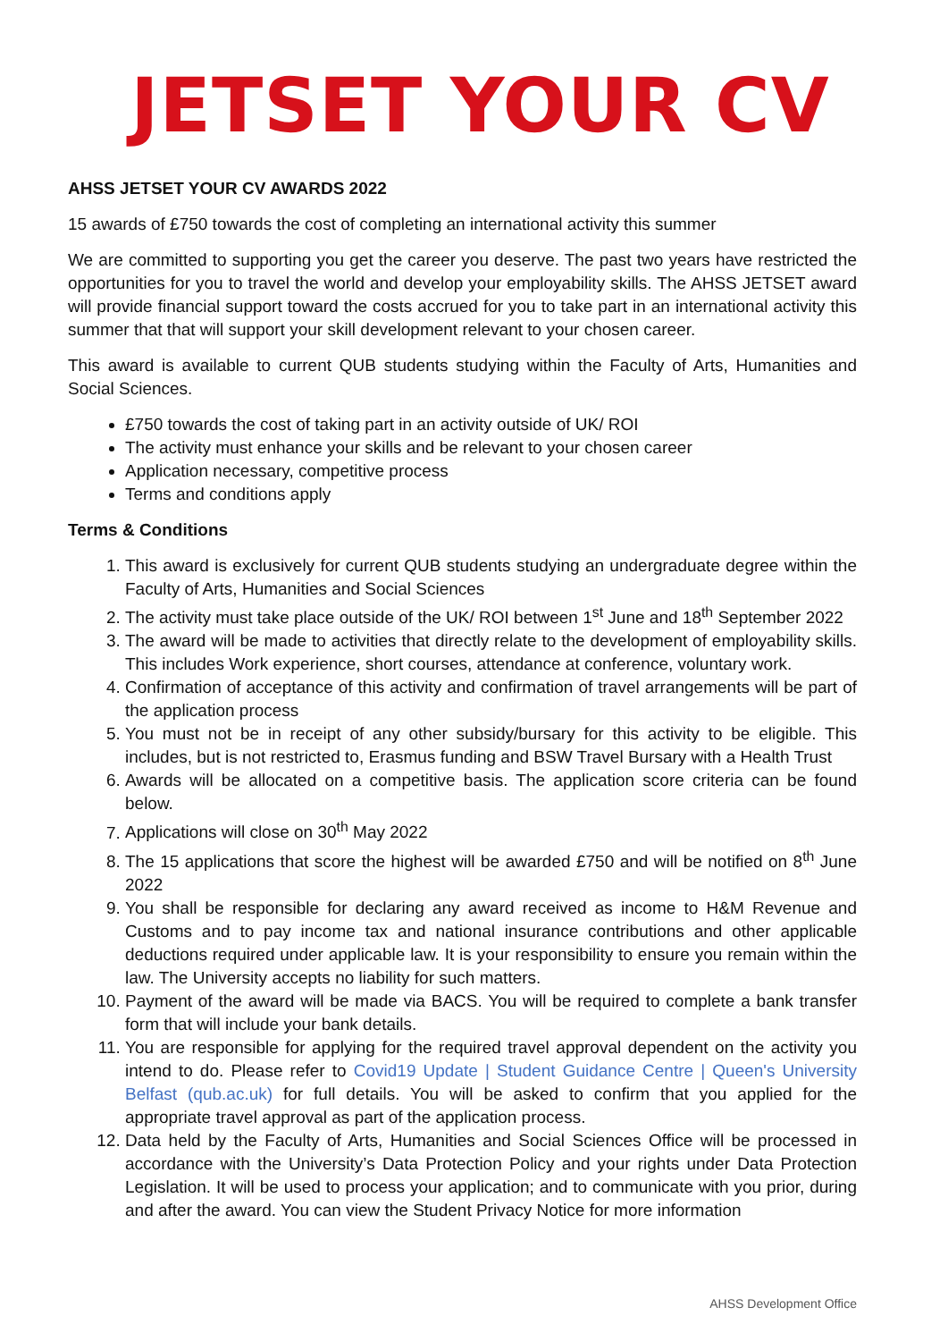JETSET YOUR CV
AHSS JETSET YOUR CV AWARDS 2022
15 awards of £750 towards the cost of completing an international activity this summer
We are committed to supporting you get the career you deserve. The past two years have restricted the opportunities for you to travel the world and develop your employability skills. The AHSS JETSET award will provide financial support toward the costs accrued for you to take part in an international activity this summer that that will support your skill development relevant to your chosen career.
This award is available to current QUB students studying within the Faculty of Arts, Humanities and Social Sciences.
£750 towards the cost of taking part in an activity outside of UK/ ROI
The activity must enhance your skills and be relevant to your chosen career
Application necessary, competitive process
Terms and conditions apply
Terms & Conditions
1. This award is exclusively for current QUB students studying an undergraduate degree within the Faculty of Arts, Humanities and Social Sciences
2. The activity must take place outside of the UK/ ROI between 1<sup>st</sup> June and 18<sup>th</sup> September 2022
3. The award will be made to activities that directly relate to the development of employability skills. This includes Work experience, short courses, attendance at conference, voluntary work.
4. Confirmation of acceptance of this activity and confirmation of travel arrangements will be part of the application process
5. You must not be in receipt of any other subsidy/bursary for this activity to be eligible. This includes, but is not restricted to, Erasmus funding and BSW Travel Bursary with a Health Trust
6. Awards will be allocated on a competitive basis. The application score criteria can be found below.
7. Applications will close on 30<sup>th</sup> May 2022
8. The 15 applications that score the highest will be awarded £750 and will be notified on 8<sup>th</sup> June 2022
9. You shall be responsible for declaring any award received as income to H&M Revenue and Customs and to pay income tax and national insurance contributions and other applicable deductions required under applicable law. It is your responsibility to ensure you remain within the law. The University accepts no liability for such matters.
10. Payment of the award will be made via BACS. You will be required to complete a bank transfer form that will include your bank details.
11. You are responsible for applying for the required travel approval dependent on the activity you intend to do. Please refer to Covid19 Update | Student Guidance Centre | Queen's University Belfast (qub.ac.uk) for full details. You will be asked to confirm that you applied for the appropriate travel approval as part of the application process.
12. Data held by the Faculty of Arts, Humanities and Social Sciences Office will be processed in accordance with the University’s Data Protection Policy and your rights under Data Protection Legislation. It will be used to process your application; and to communicate with you prior, during and after the award. You can view the Student Privacy Notice for more information
AHSS Development Office